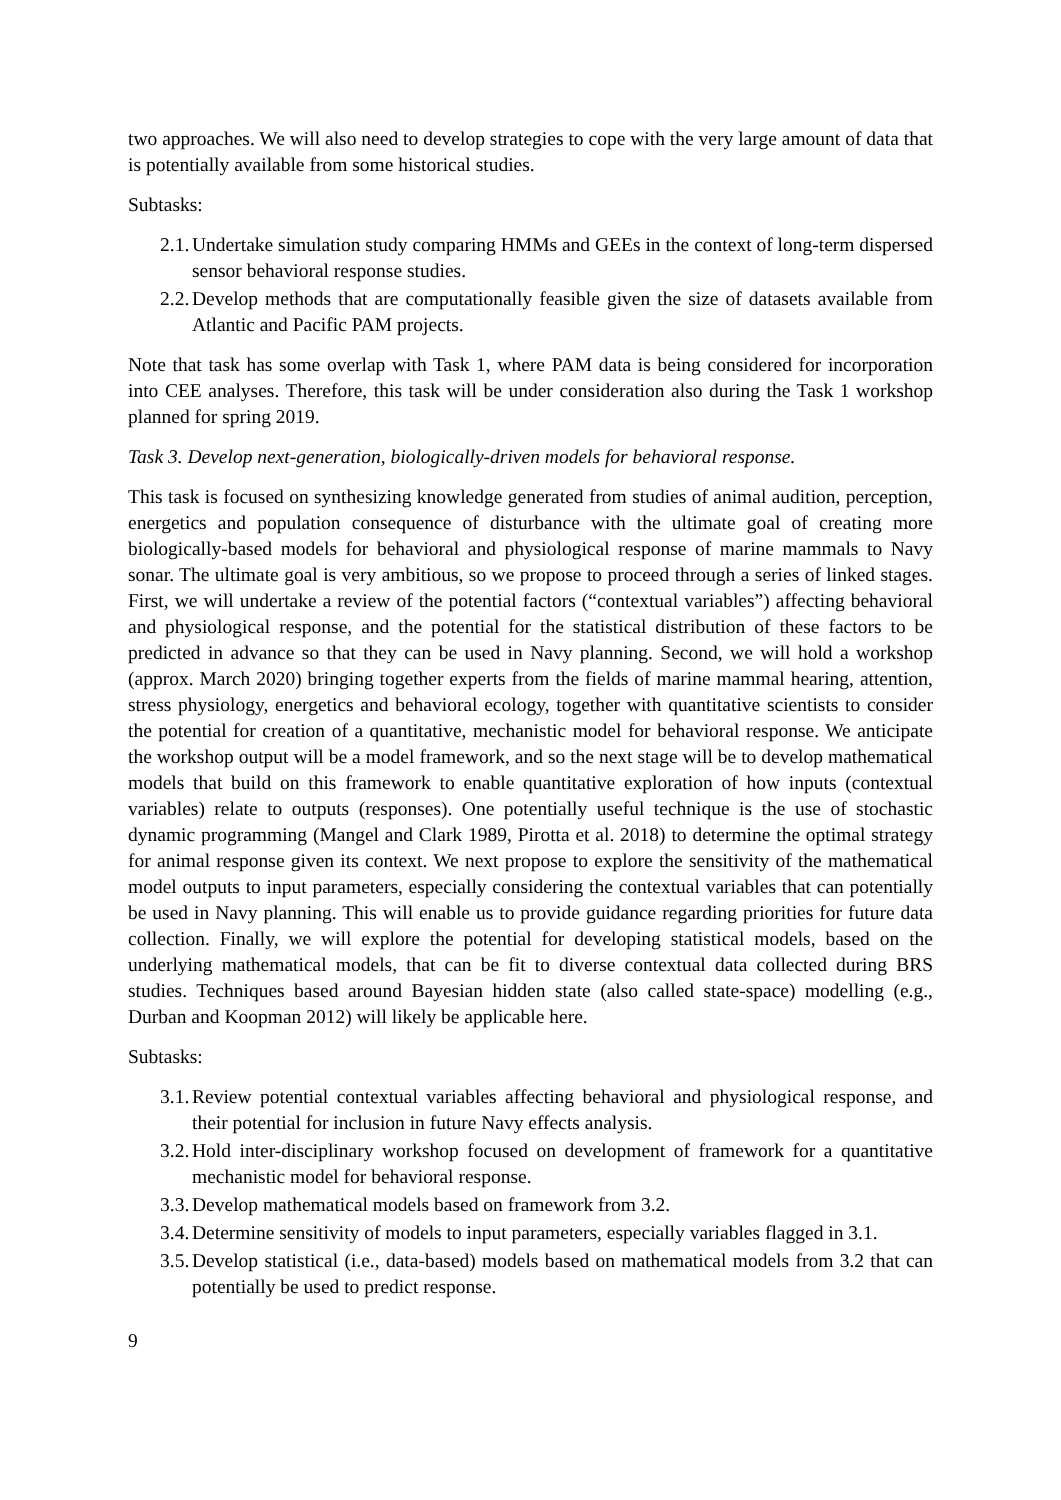two approaches. We will also need to develop strategies to cope with the very large amount of data that is potentially available from some historical studies.
Subtasks:
2.1. Undertake simulation study comparing HMMs and GEEs in the context of long-term dispersed sensor behavioral response studies.
2.2. Develop methods that are computationally feasible given the size of datasets available from Atlantic and Pacific PAM projects.
Note that task has some overlap with Task 1, where PAM data is being considered for incorporation into CEE analyses. Therefore, this task will be under consideration also during the Task 1 workshop planned for spring 2019.
Task 3. Develop next-generation, biologically-driven models for behavioral response.
This task is focused on synthesizing knowledge generated from studies of animal audition, perception, energetics and population consequence of disturbance with the ultimate goal of creating more biologically-based models for behavioral and physiological response of marine mammals to Navy sonar. The ultimate goal is very ambitious, so we propose to proceed through a series of linked stages. First, we will undertake a review of the potential factors (“contextual variables”) affecting behavioral and physiological response, and the potential for the statistical distribution of these factors to be predicted in advance so that they can be used in Navy planning. Second, we will hold a workshop (approx. March 2020) bringing together experts from the fields of marine mammal hearing, attention, stress physiology, energetics and behavioral ecology, together with quantitative scientists to consider the potential for creation of a quantitative, mechanistic model for behavioral response. We anticipate the workshop output will be a model framework, and so the next stage will be to develop mathematical models that build on this framework to enable quantitative exploration of how inputs (contextual variables) relate to outputs (responses). One potentially useful technique is the use of stochastic dynamic programming (Mangel and Clark 1989, Pirotta et al. 2018) to determine the optimal strategy for animal response given its context. We next propose to explore the sensitivity of the mathematical model outputs to input parameters, especially considering the contextual variables that can potentially be used in Navy planning. This will enable us to provide guidance regarding priorities for future data collection. Finally, we will explore the potential for developing statistical models, based on the underlying mathematical models, that can be fit to diverse contextual data collected during BRS studies. Techniques based around Bayesian hidden state (also called state-space) modelling (e.g., Durban and Koopman 2012) will likely be applicable here.
Subtasks:
3.1. Review potential contextual variables affecting behavioral and physiological response, and their potential for inclusion in future Navy effects analysis.
3.2. Hold inter-disciplinary workshop focused on development of framework for a quantitative mechanistic model for behavioral response.
3.3. Develop mathematical models based on framework from 3.2.
3.4. Determine sensitivity of models to input parameters, especially variables flagged in 3.1.
3.5. Develop statistical (i.e., data-based) models based on mathematical models from 3.2 that can potentially be used to predict response.
9